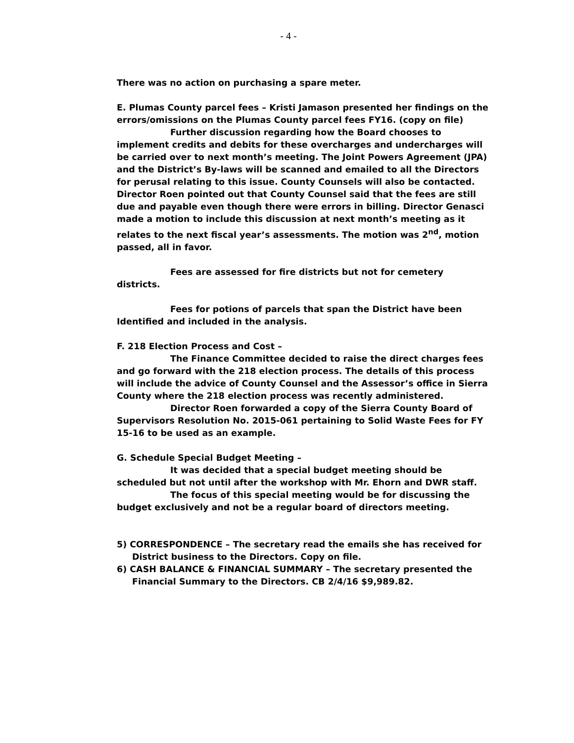- 4 -
There was no action on purchasing a spare meter.
E. Plumas County parcel fees – Kristi Jamason presented her findings on the errors/omissions on the Plumas County parcel fees FY16. (copy on file)
Further discussion regarding how the Board chooses to implement credits and debits for these overcharges and undercharges will be carried over to next month’s meeting. The Joint Powers Agreement (JPA) and the District’s By-laws will be scanned and emailed to all the Directors for perusal relating to this issue. County Counsels will also be contacted. Director Roen pointed out that County Counsel said that the fees are still due and payable even though there were errors in billing. Director Genasci made a motion to include this discussion at next month’s meeting as it relates to the next fiscal year’s assessments. The motion was 2<sup>nd</sup>, motion passed, all in favor.
Fees are assessed for fire districts but not for cemetery districts.
Fees for potions of parcels that span the District have been Identified and included in the analysis.
F. 218 Election Process and Cost –
The Finance Committee decided to raise the direct charges fees and go forward with the 218 election process. The details of this process will include the advice of County Counsel and the Assessor’s office in Sierra County where the 218 election process was recently administered.
Director Roen forwarded a copy of the Sierra County Board of Supervisors Resolution No. 2015-061 pertaining to Solid Waste Fees for FY 15-16 to be used as an example.
G. Schedule Special Budget Meeting –
It was decided that a special budget meeting should be scheduled but not until after the workshop with Mr. Ehorn and DWR staff.
The focus of this special meeting would be for discussing the budget exclusively and not be a regular board of directors meeting.
5) CORRESPONDENCE – The secretary read the emails she has received for District business to the Directors. Copy on file.
6) CASH BALANCE & FINANCIAL SUMMARY – The secretary presented the Financial Summary to the Directors. CB 2/4/16 $9,989.82.